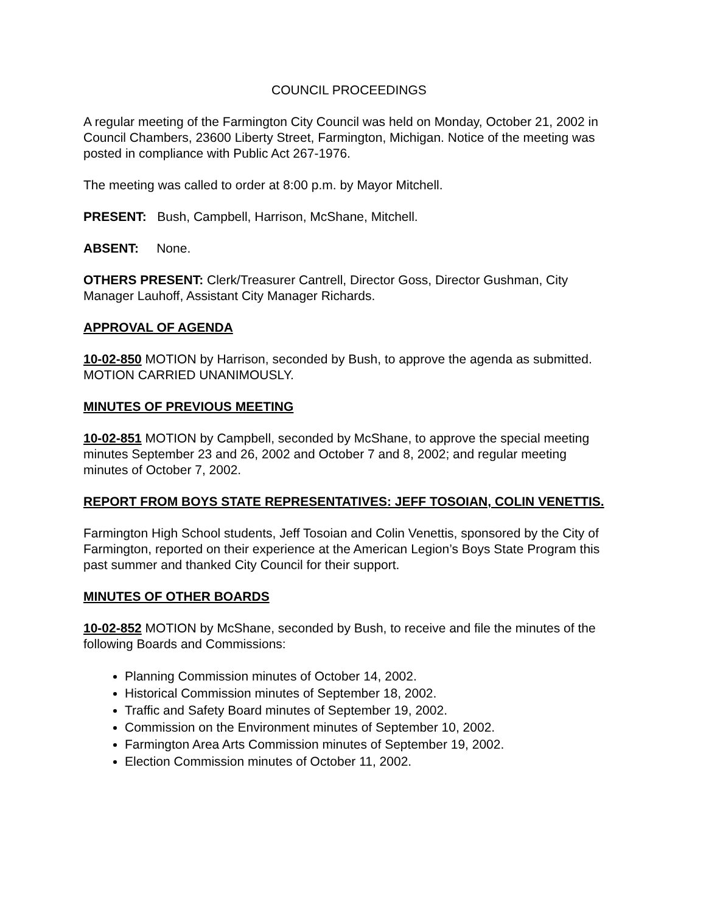COUNCIL PROCEEDINGS
A regular meeting of the Farmington City Council was held on Monday, October 21, 2002 in Council Chambers, 23600 Liberty Street, Farmington, Michigan. Notice of the meeting was posted in compliance with Public Act 267-1976.
The meeting was called to order at 8:00 p.m. by Mayor Mitchell.
PRESENT: Bush, Campbell, Harrison, McShane, Mitchell.
ABSENT: None.
OTHERS PRESENT: Clerk/Treasurer Cantrell, Director Goss, Director Gushman, City Manager Lauhoff, Assistant City Manager Richards.
APPROVAL OF AGENDA
10-02-850 MOTION by Harrison, seconded by Bush, to approve the agenda as submitted. MOTION CARRIED UNANIMOUSLY.
MINUTES OF PREVIOUS MEETING
10-02-851 MOTION by Campbell, seconded by McShane, to approve the special meeting minutes September 23 and 26, 2002 and October 7 and 8, 2002; and regular meeting minutes of October 7, 2002.
REPORT FROM BOYS STATE REPRESENTATIVES: JEFF TOSOIAN, COLIN VENETTIS.
Farmington High School students, Jeff Tosoian and Colin Venettis, sponsored by the City of Farmington, reported on their experience at the American Legion’s Boys State Program this past summer and thanked City Council for their support.
MINUTES OF OTHER BOARDS
10-02-852 MOTION by McShane, seconded by Bush, to receive and file the minutes of the following Boards and Commissions:
Planning Commission minutes of October 14, 2002.
Historical Commission minutes of September 18, 2002.
Traffic and Safety Board minutes of September 19, 2002.
Commission on the Environment minutes of September 10, 2002.
Farmington Area Arts Commission minutes of September 19, 2002.
Election Commission minutes of October 11, 2002.